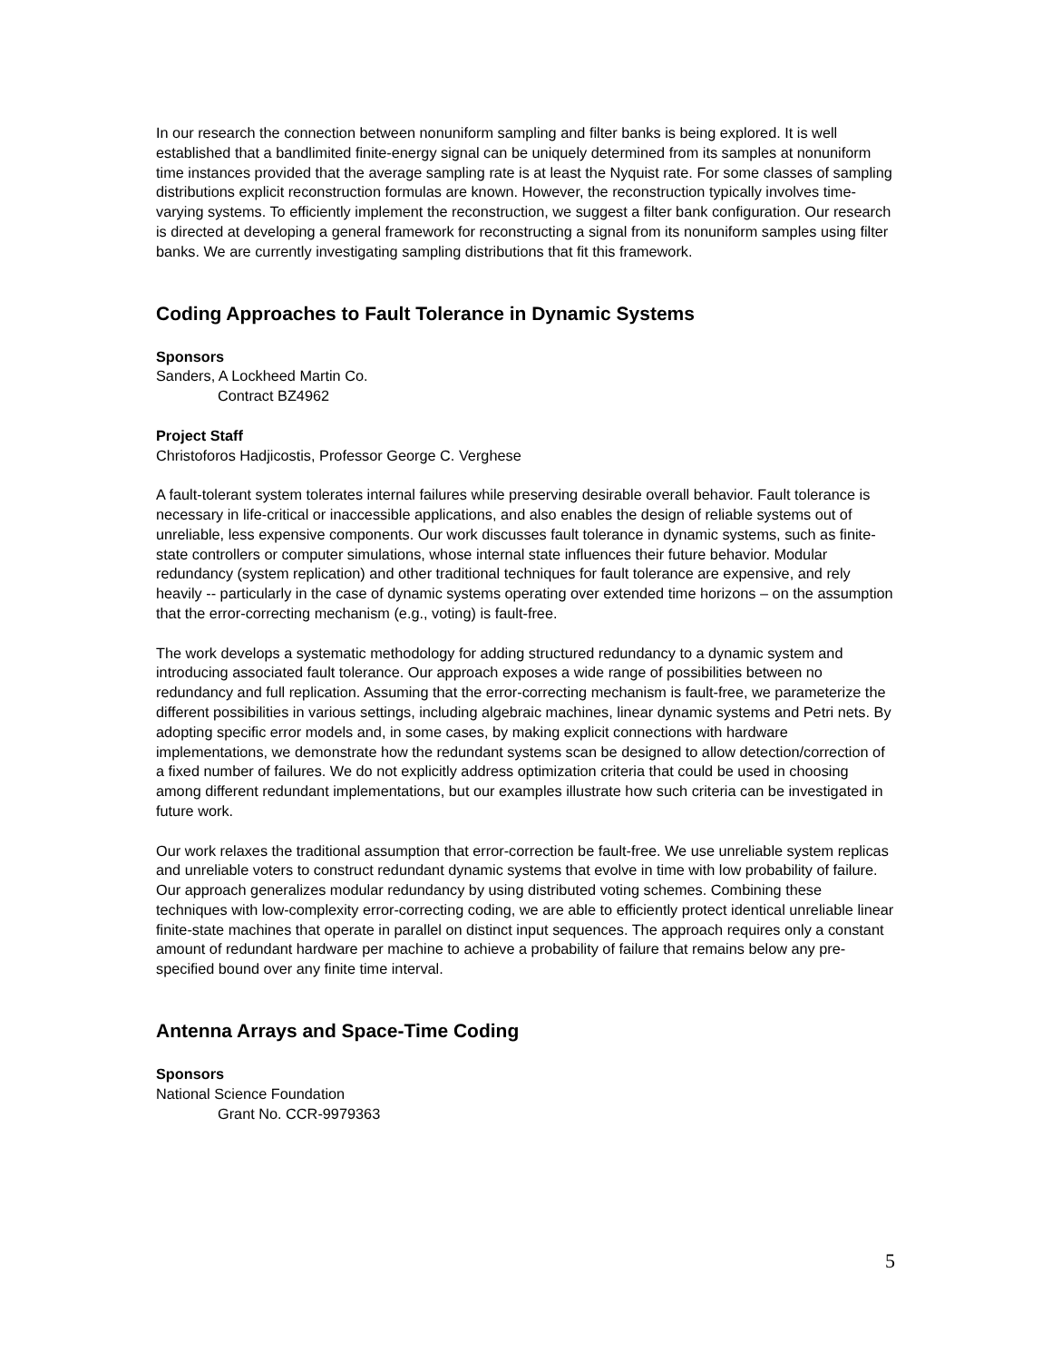In our research the connection between nonuniform sampling and filter banks is being explored. It is well established that a bandlimited finite-energy signal can be uniquely determined from its samples at nonuniform time instances provided that the average sampling rate is at least the Nyquist rate. For some classes of sampling distributions explicit reconstruction formulas are known. However, the reconstruction typically involves time-varying systems. To efficiently implement the reconstruction, we suggest a filter bank configuration. Our research is directed at developing a general framework for reconstructing a signal from its nonuniform samples using filter banks. We are currently investigating sampling distributions that fit this framework.
Coding Approaches to Fault Tolerance in Dynamic Systems
Sponsors
Sanders, A Lockheed Martin Co.
Contract BZ4962
Project Staff
Christoforos Hadjicostis, Professor George C. Verghese
A fault-tolerant system tolerates internal failures while preserving desirable overall behavior. Fault tolerance is necessary in life-critical or inaccessible applications, and also enables the design of reliable systems out of unreliable, less expensive components. Our work discusses fault tolerance in dynamic systems, such as finite-state controllers or computer simulations, whose internal state influences their future behavior. Modular redundancy (system replication) and other traditional techniques for fault tolerance are expensive, and rely heavily -- particularly in the case of dynamic systems operating over extended time horizons – on the assumption that the error-correcting mechanism (e.g., voting) is fault-free.
The work develops a systematic methodology for adding structured redundancy to a dynamic system and introducing associated fault tolerance. Our approach exposes a wide range of possibilities between no redundancy and full replication. Assuming that the error-correcting mechanism is fault-free, we parameterize the different possibilities in various settings, including algebraic machines, linear dynamic systems and Petri nets. By adopting specific error models and, in some cases, by making explicit connections with hardware implementations, we demonstrate how the redundant systems scan be designed to allow detection/correction of a fixed number of failures. We do not explicitly address optimization criteria that could be used in choosing among different redundant implementations, but our examples illustrate how such criteria can be investigated in future work.
Our work relaxes the traditional assumption that error-correction be fault-free. We use unreliable system replicas and unreliable voters to construct redundant dynamic systems that evolve in time with low probability of failure. Our approach generalizes modular redundancy by using distributed voting schemes. Combining these techniques with low-complexity error-correcting coding, we are able to efficiently protect identical unreliable linear finite-state machines that operate in parallel on distinct input sequences. The approach requires only a constant amount of redundant hardware per machine to achieve a probability of failure that remains below any pre-specified bound over any finite time interval.
Antenna Arrays and Space-Time Coding
Sponsors
National Science Foundation
Grant No. CCR-9979363
5